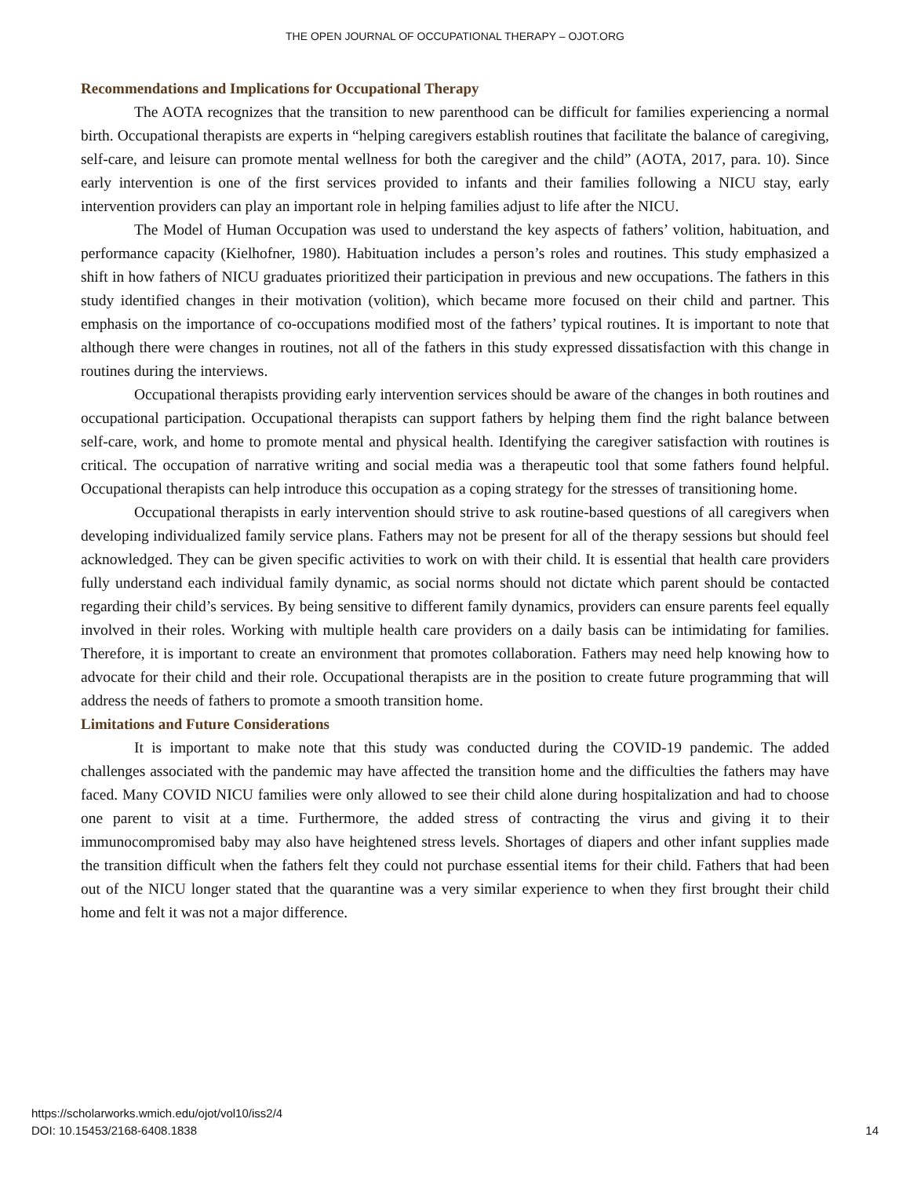THE OPEN JOURNAL OF OCCUPATIONAL THERAPY – OJOT.ORG
Recommendations and Implications for Occupational Therapy
The AOTA recognizes that the transition to new parenthood can be difficult for families experiencing a normal birth. Occupational therapists are experts in “helping caregivers establish routines that facilitate the balance of caregiving, self-care, and leisure can promote mental wellness for both the caregiver and the child” (AOTA, 2017, para. 10). Since early intervention is one of the first services provided to infants and their families following a NICU stay, early intervention providers can play an important role in helping families adjust to life after the NICU.
The Model of Human Occupation was used to understand the key aspects of fathers’ volition, habituation, and performance capacity (Kielhofner, 1980). Habituation includes a person’s roles and routines. This study emphasized a shift in how fathers of NICU graduates prioritized their participation in previous and new occupations. The fathers in this study identified changes in their motivation (volition), which became more focused on their child and partner. This emphasis on the importance of co-occupations modified most of the fathers’ typical routines. It is important to note that although there were changes in routines, not all of the fathers in this study expressed dissatisfaction with this change in routines during the interviews.
Occupational therapists providing early intervention services should be aware of the changes in both routines and occupational participation. Occupational therapists can support fathers by helping them find the right balance between self-care, work, and home to promote mental and physical health. Identifying the caregiver satisfaction with routines is critical. The occupation of narrative writing and social media was a therapeutic tool that some fathers found helpful. Occupational therapists can help introduce this occupation as a coping strategy for the stresses of transitioning home.
Occupational therapists in early intervention should strive to ask routine-based questions of all caregivers when developing individualized family service plans. Fathers may not be present for all of the therapy sessions but should feel acknowledged. They can be given specific activities to work on with their child. It is essential that health care providers fully understand each individual family dynamic, as social norms should not dictate which parent should be contacted regarding their child’s services. By being sensitive to different family dynamics, providers can ensure parents feel equally involved in their roles. Working with multiple health care providers on a daily basis can be intimidating for families. Therefore, it is important to create an environment that promotes collaboration. Fathers may need help knowing how to advocate for their child and their role. Occupational therapists are in the position to create future programming that will address the needs of fathers to promote a smooth transition home.
Limitations and Future Considerations
It is important to make note that this study was conducted during the COVID-19 pandemic. The added challenges associated with the pandemic may have affected the transition home and the difficulties the fathers may have faced. Many COVID NICU families were only allowed to see their child alone during hospitalization and had to choose one parent to visit at a time. Furthermore, the added stress of contracting the virus and giving it to their immunocompromised baby may also have heightened stress levels. Shortages of diapers and other infant supplies made the transition difficult when the fathers felt they could not purchase essential items for their child. Fathers that had been out of the NICU longer stated that the quarantine was a very similar experience to when they first brought their child home and felt it was not a major difference.
https://scholarworks.wmich.edu/ojot/vol10/iss2/4
DOI: 10.15453/2168-6408.1838
14